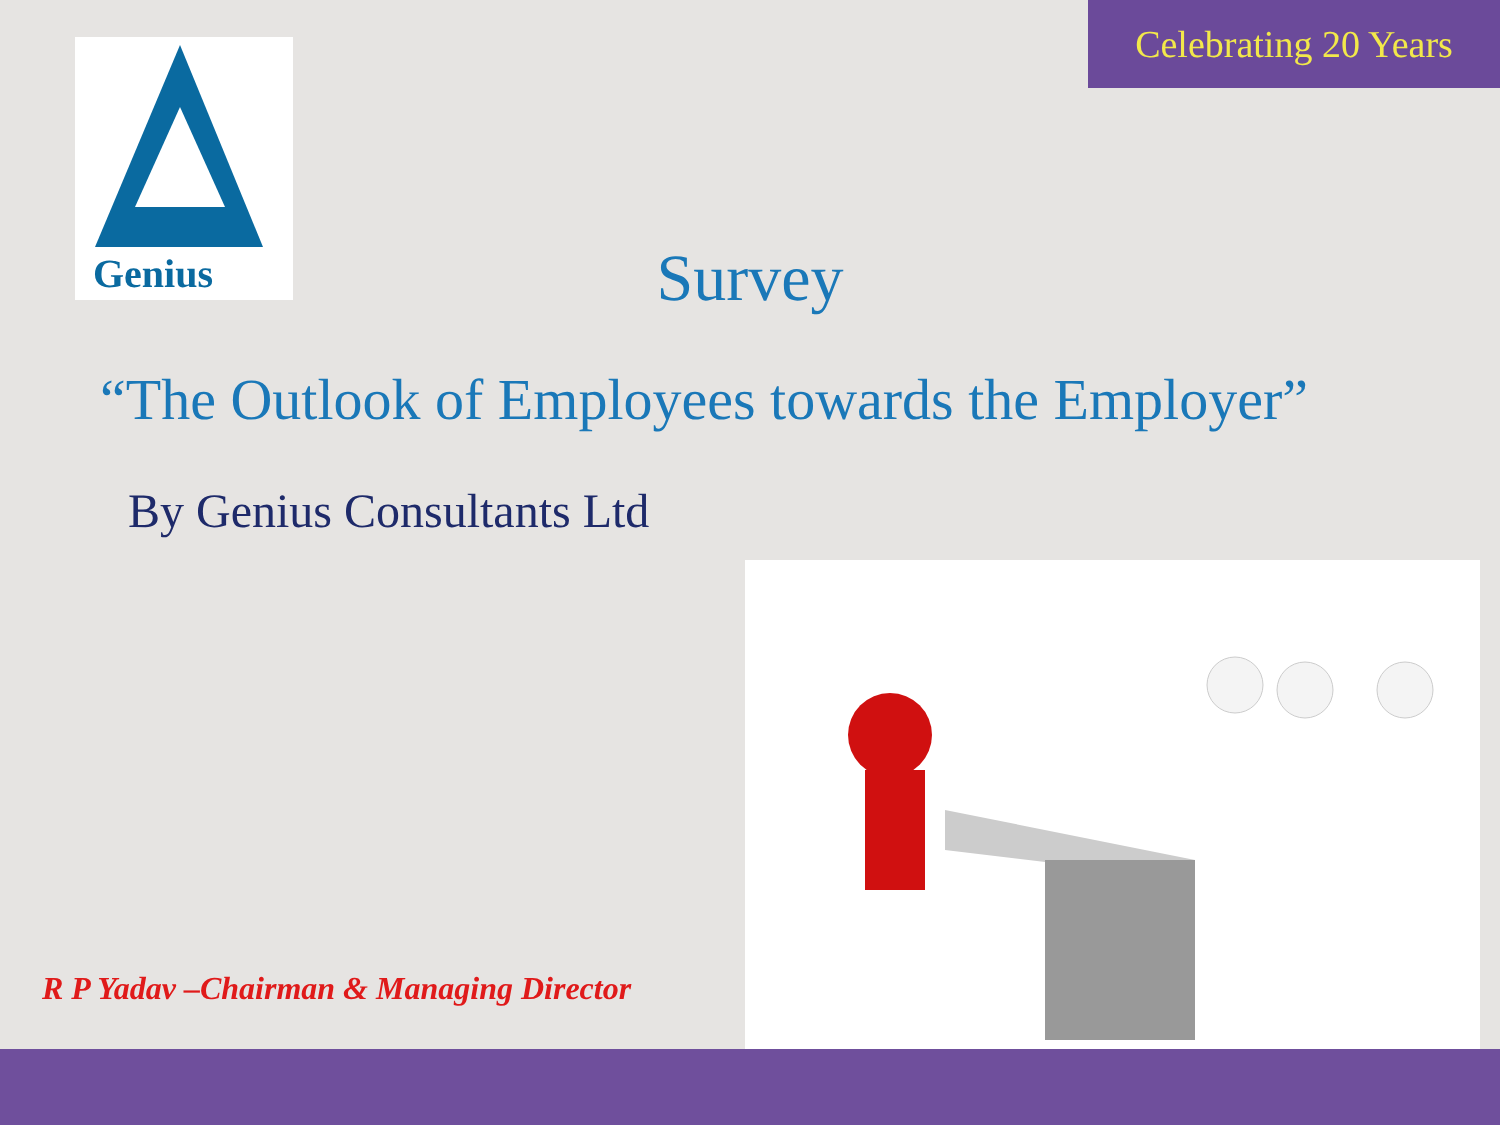Celebrating 20 Years
Genius
Survey
“The Outlook of Employees towards the Employer”
By Genius Consultants Ltd
R P Yadav –Chairman & Managing Director